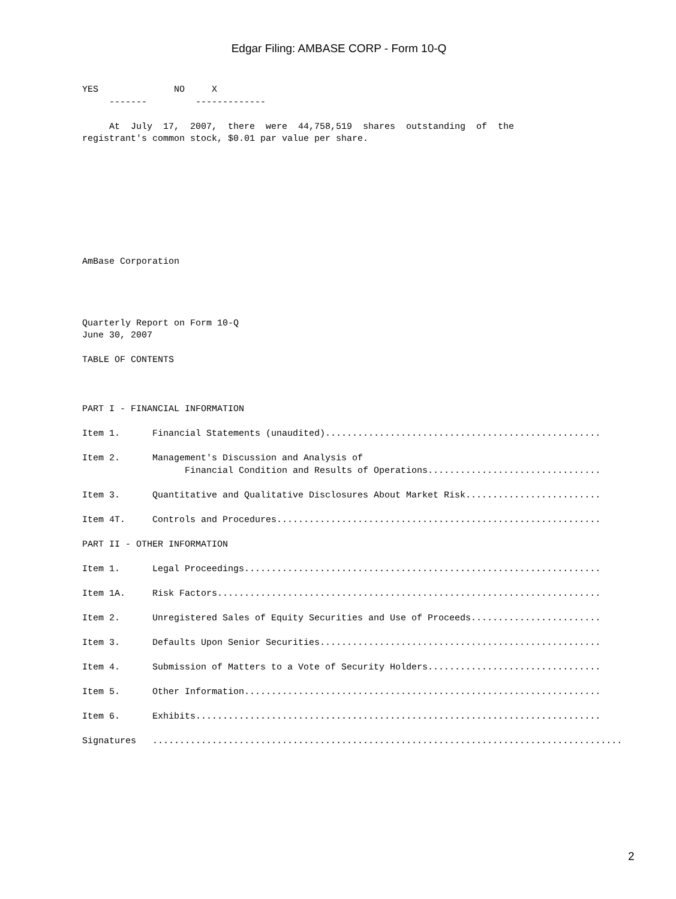Edgar Filing: AMBASE CORP - Form 10-Q
YES              NO     X
     -------         -------------

     At  July  17,  2007,  there  were  44,758,519  shares  outstanding  of  the
registrant's common stock, $0.01 par value per share.









AmBase Corporation




Quarterly Report on Form 10-Q
June 30, 2007

TABLE OF CONTENTS



PART I - FINANCIAL INFORMATION

Item 1.      Financial Statements (unaudited)...................................................

Item 2.      Management's Discussion and Analysis of
                   Financial Condition and Results of Operations................................

Item 3.      Quantitative and Qualitative Disclosures About Market Risk.........................

Item 4T.     Controls and Procedures............................................................

PART II - OTHER INFORMATION

Item 1.      Legal Proceedings..................................................................

Item 1A.     Risk Factors.......................................................................

Item 2.      Unregistered Sales of Equity Securities and Use of Proceeds........................

Item 3.      Defaults Upon Senior Securities....................................................

Item 4.      Submission of Matters to a Vote of Security Holders................................

Item 5.      Other Information..................................................................

Item 6.      Exhibits...........................................................................

Signatures   .......................................................................................
2